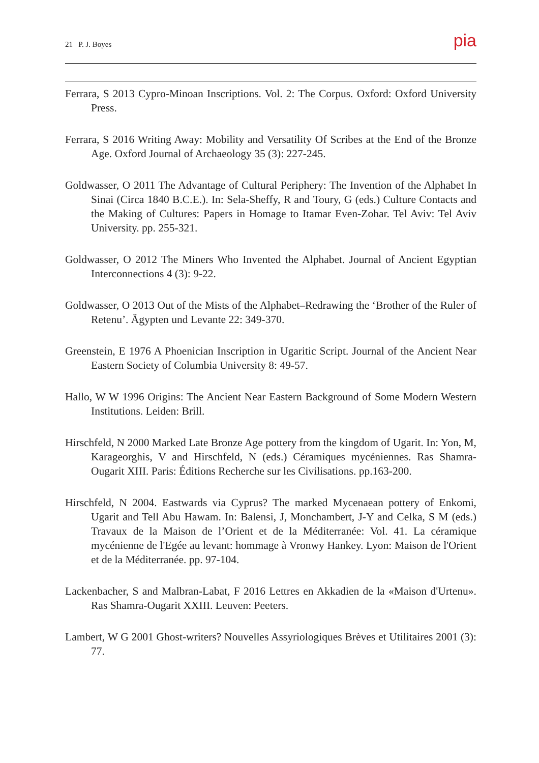21 P. J. Boyes pia
Ferrara, S 2013 Cypro-Minoan Inscriptions. Vol. 2: The Corpus. Oxford: Oxford University Press.
Ferrara, S 2016 Writing Away: Mobility and Versatility Of Scribes at the End of the Bronze Age. Oxford Journal of Archaeology 35 (3): 227-245.
Goldwasser, O 2011 The Advantage of Cultural Periphery: The Invention of the Alphabet In Sinai (Circa 1840 B.C.E.). In: Sela-Sheffy, R and Toury, G (eds.) Culture Contacts and the Making of Cultures: Papers in Homage to Itamar Even-Zohar. Tel Aviv: Tel Aviv University. pp. 255-321.
Goldwasser, O 2012 The Miners Who Invented the Alphabet. Journal of Ancient Egyptian Interconnections 4 (3): 9-22.
Goldwasser, O 2013 Out of the Mists of the Alphabet–Redrawing the ‘Brother of the Ruler of Retenu’. Ägypten und Levante 22: 349-370.
Greenstein, E 1976 A Phoenician Inscription in Ugaritic Script. Journal of the Ancient Near Eastern Society of Columbia University 8: 49-57.
Hallo, W W 1996 Origins: The Ancient Near Eastern Background of Some Modern Western Institutions. Leiden: Brill.
Hirschfeld, N 2000 Marked Late Bronze Age pottery from the kingdom of Ugarit. In: Yon, M, Karageorghis, V and Hirschfeld, N (eds.) Céramiques mycéniennes. Ras Shamra-Ougarit XIII. Paris: Éditions Recherche sur les Civilisations. pp.163-200.
Hirschfeld, N 2004. Eastwards via Cyprus? The marked Mycenaean pottery of Enkomi, Ugarit and Tell Abu Hawam. In: Balensi, J, Monchambert, J-Y and Celka, S M (eds.) Travaux de la Maison de l’Orient et de la Méditerranée: Vol. 41. La céramique mycénienne de l'Egée au levant: hommage à Vronwy Hankey. Lyon: Maison de l'Orient et de la Méditerranée. pp. 97-104.
Lackenbacher, S and Malbran-Labat, F 2016 Lettres en Akkadien de la «Maison d'Urtenu». Ras Shamra-Ougarit XXIII. Leuven: Peeters.
Lambert, W G 2001 Ghost-writers? Nouvelles Assyriologiques Brèves et Utilitaires 2001 (3): 77.